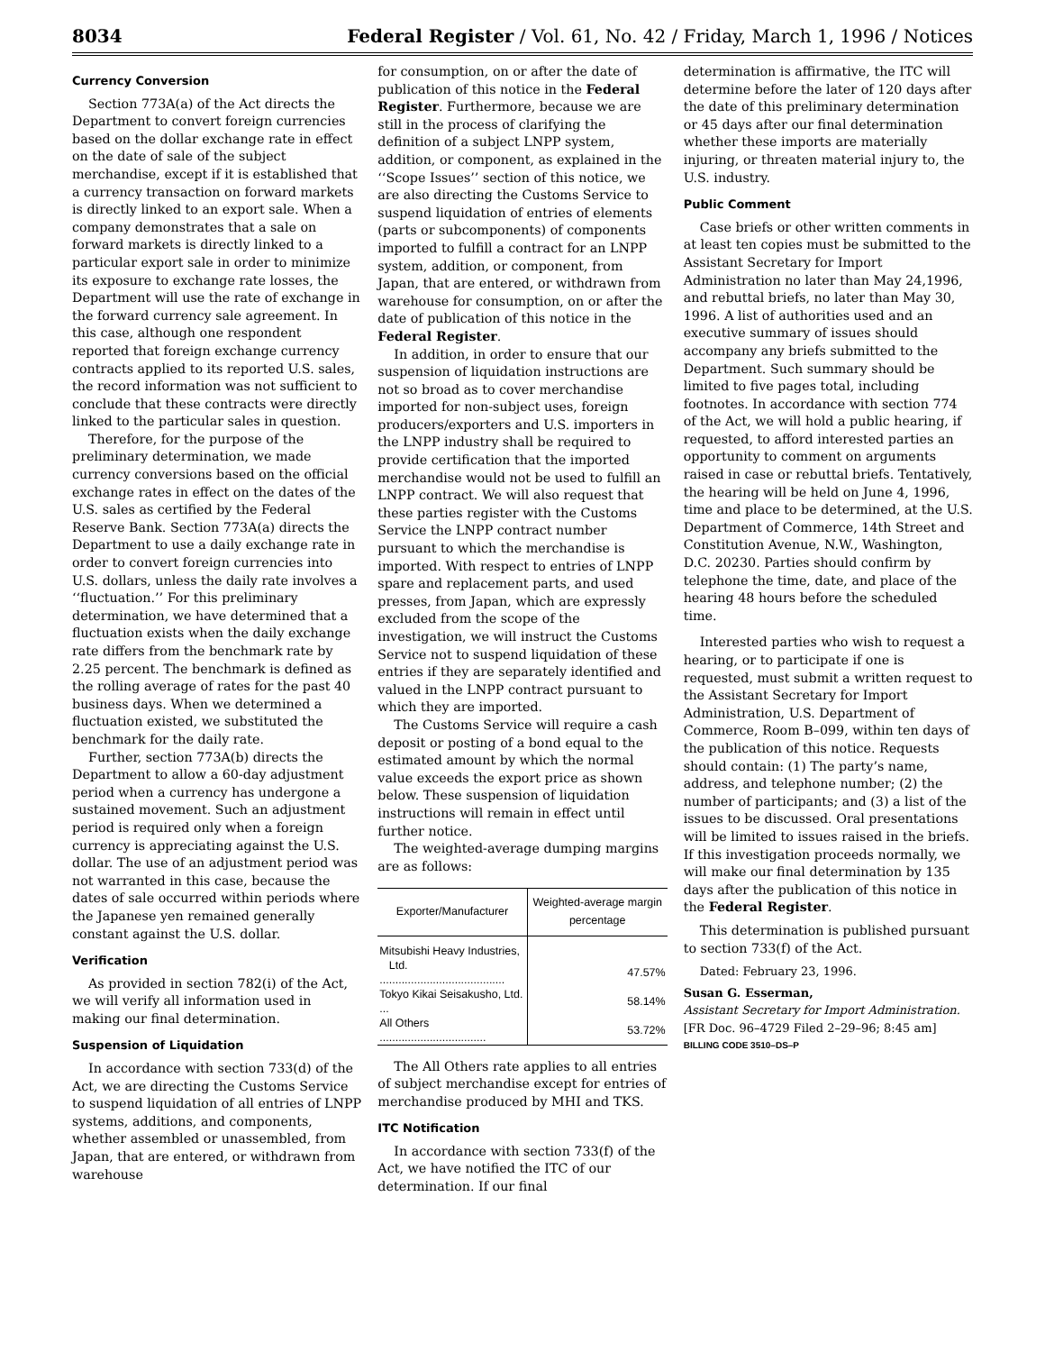8034 Federal Register / Vol. 61, No. 42 / Friday, March 1, 1996 / Notices
Currency Conversion
Section 773A(a) of the Act directs the Department to convert foreign currencies based on the dollar exchange rate in effect on the date of sale of the subject merchandise, except if it is established that a currency transaction on forward markets is directly linked to an export sale. When a company demonstrates that a sale on forward markets is directly linked to a particular export sale in order to minimize its exposure to exchange rate losses, the Department will use the rate of exchange in the forward currency sale agreement. In this case, although one respondent reported that foreign exchange currency contracts applied to its reported U.S. sales, the record information was not sufficient to conclude that these contracts were directly linked to the particular sales in question.
Therefore, for the purpose of the preliminary determination, we made currency conversions based on the official exchange rates in effect on the dates of the U.S. sales as certified by the Federal Reserve Bank. Section 773A(a) directs the Department to use a daily exchange rate in order to convert foreign currencies into U.S. dollars, unless the daily rate involves a ‘‘fluctuation.’’ For this preliminary determination, we have determined that a fluctuation exists when the daily exchange rate differs from the benchmark rate by 2.25 percent. The benchmark is defined as the rolling average of rates for the past 40 business days. When we determined a fluctuation existed, we substituted the benchmark for the daily rate.
Further, section 773A(b) directs the Department to allow a 60-day adjustment period when a currency has undergone a sustained movement. Such an adjustment period is required only when a foreign currency is appreciating against the U.S. dollar. The use of an adjustment period was not warranted in this case, because the dates of sale occurred within periods where the Japanese yen remained generally constant against the U.S. dollar.
Verification
As provided in section 782(i) of the Act, we will verify all information used in making our final determination.
Suspension of Liquidation
In accordance with section 733(d) of the Act, we are directing the Customs Service to suspend liquidation of all entries of LNPP systems, additions, and components, whether assembled or unassembled, from Japan, that are entered, or withdrawn from warehouse
for consumption, on or after the date of publication of this notice in the Federal Register. Furthermore, because we are still in the process of clarifying the definition of a subject LNPP system, addition, or component, as explained in the ‘‘Scope Issues’’ section of this notice, we are also directing the Customs Service to suspend liquidation of entries of elements (parts or subcomponents) of components imported to fulfill a contract for an LNPP system, addition, or component, from Japan, that are entered, or withdrawn from warehouse for consumption, on or after the date of publication of this notice in the Federal Register.
In addition, in order to ensure that our suspension of liquidation instructions are not so broad as to cover merchandise imported for non-subject uses, foreign producers/exporters and U.S. importers in the LNPP industry shall be required to provide certification that the imported merchandise would not be used to fulfill an LNPP contract. We will also request that these parties register with the Customs Service the LNPP contract number pursuant to which the merchandise is imported. With respect to entries of LNPP spare and replacement parts, and used presses, from Japan, which are expressly excluded from the scope of the investigation, we will instruct the Customs Service not to suspend liquidation of these entries if they are separately identified and valued in the LNPP contract pursuant to which they are imported.
The Customs Service will require a cash deposit or posting of a bond equal to the estimated amount by which the normal value exceeds the export price as shown below. These suspension of liquidation instructions will remain in effect until further notice.
The weighted-average dumping margins are as follows:
| Exporter/Manufacturer | Weighted-average margin percentage |
| --- | --- |
| Mitsubishi Heavy Industries, | |
| Ltd. ........................................ | 47.57% |
| Tokyo Kikai Seisakusho, Ltd. ... | 58.14% |
| All Others .................................. | 53.72% |
The All Others rate applies to all entries of subject merchandise except for entries of merchandise produced by MHI and TKS.
ITC Notification
In accordance with section 733(f) of the Act, we have notified the ITC of our determination. If our final
determination is affirmative, the ITC will determine before the later of 120 days after the date of this preliminary determination or 45 days after our final determination whether these imports are materially injuring, or threaten material injury to, the U.S. industry.
Public Comment
Case briefs or other written comments in at least ten copies must be submitted to the Assistant Secretary for Import Administration no later than May 24,1996, and rebuttal briefs, no later than May 30, 1996. A list of authorities used and an executive summary of issues should accompany any briefs submitted to the Department. Such summary should be limited to five pages total, including footnotes. In accordance with section 774 of the Act, we will hold a public hearing, if requested, to afford interested parties an opportunity to comment on arguments raised in case or rebuttal briefs. Tentatively, the hearing will be held on June 4, 1996, time and place to be determined, at the U.S. Department of Commerce, 14th Street and Constitution Avenue, N.W., Washington, D.C. 20230. Parties should confirm by telephone the time, date, and place of the hearing 48 hours before the scheduled time.
Interested parties who wish to request a hearing, or to participate if one is requested, must submit a written request to the Assistant Secretary for Import Administration, U.S. Department of Commerce, Room B–099, within ten days of the publication of this notice. Requests should contain: (1) The party’s name, address, and telephone number; (2) the number of participants; and (3) a list of the issues to be discussed. Oral presentations will be limited to issues raised in the briefs. If this investigation proceeds normally, we will make our final determination by 135 days after the publication of this notice in the Federal Register.
This determination is published pursuant to section 733(f) of the Act.
Dated: February 23, 1996.
Susan G. Esserman,
Assistant Secretary for Import Administration.
[FR Doc. 96–4729 Filed 2–29–96; 8:45 am]
BILLING CODE 3510–DS–P